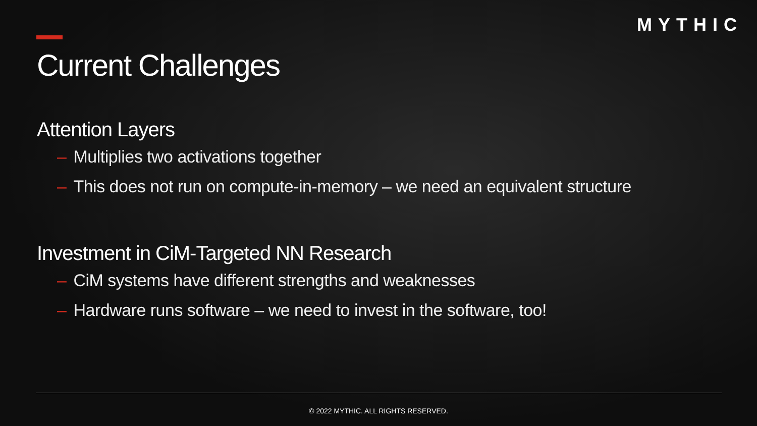MYTHIC
Current Challenges
Attention Layers
– Multiplies two activations together
– This does not run on compute-in-memory – we need an equivalent structure
Investment in CiM-Targeted NN Research
– CiM systems have different strengths and weaknesses
– Hardware runs software – we need to invest in the software, too!
© 2022 MYTHIC. ALL RIGHTS RESERVED.